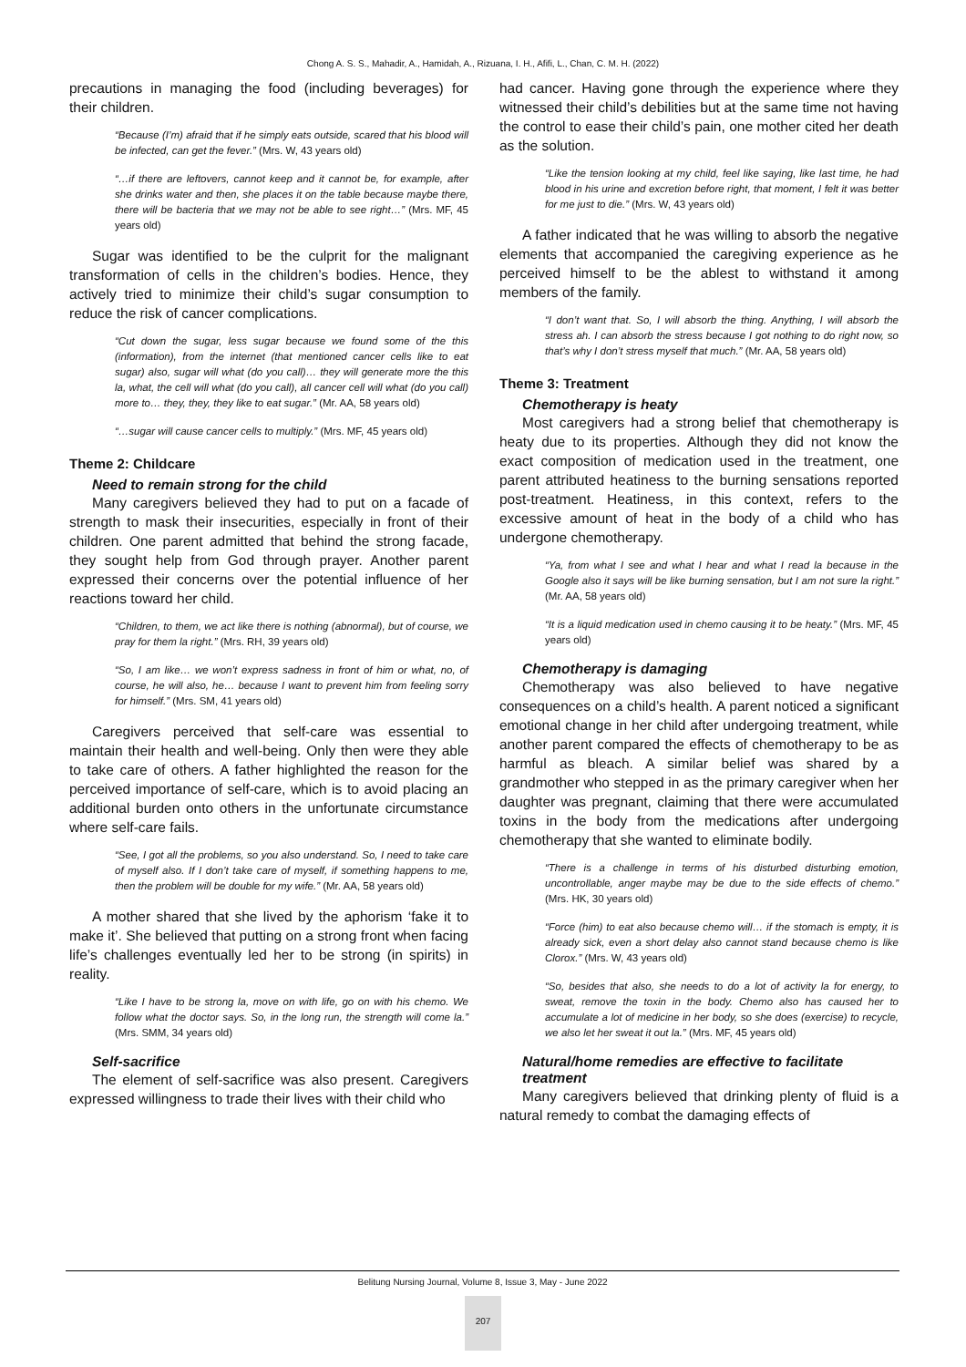Chong A. S. S., Mahadir, A., Hamidah, A., Rizuana, I. H., Afifi, L., Chan, C. M. H. (2022)
precautions in managing the food (including beverages) for their children.
“Because (I’m) afraid that if he simply eats outside, scared that his blood will be infected, can get the fever.” (Mrs. W, 43 years old)
“…if there are leftovers, cannot keep and it cannot be, for example, after she drinks water and then, she places it on the table because maybe there, there will be bacteria that we may not be able to see right…” (Mrs. MF, 45 years old)
Sugar was identified to be the culprit for the malignant transformation of cells in the children’s bodies. Hence, they actively tried to minimize their child’s sugar consumption to reduce the risk of cancer complications.
“Cut down the sugar, less sugar because we found some of the this (information), from the internet (that mentioned cancer cells like to eat sugar) also, sugar will what (do you call)… they will generate more the this la, what, the cell will what (do you call), all cancer cell will what (do you call) more to… they, they, they like to eat sugar.” (Mr. AA, 58 years old)
“…sugar will cause cancer cells to multiply.” (Mrs. MF, 45 years old)
Theme 2: Childcare
Need to remain strong for the child
Many caregivers believed they had to put on a facade of strength to mask their insecurities, especially in front of their children. One parent admitted that behind the strong facade, they sought help from God through prayer. Another parent expressed their concerns over the potential influence of her reactions toward her child.
“Children, to them, we act like there is nothing (abnormal), but of course, we pray for them la right.” (Mrs. RH, 39 years old)
“So, I am like… we won’t express sadness in front of him or what, no, of course, he will also, he… because I want to prevent him from feeling sorry for himself.” (Mrs. SM, 41 years old)
Caregivers perceived that self-care was essential to maintain their health and well-being. Only then were they able to take care of others. A father highlighted the reason for the perceived importance of self-care, which is to avoid placing an additional burden onto others in the unfortunate circumstance where self-care fails.
“See, I got all the problems, so you also understand. So, I need to take care of myself also. If I don’t take care of myself, if something happens to me, then the problem will be double for my wife.” (Mr. AA, 58 years old)
A mother shared that she lived by the aphorism ‘fake it to make it’. She believed that putting on a strong front when facing life’s challenges eventually led her to be strong (in spirits) in reality.
“Like I have to be strong la, move on with life, go on with his chemo. We follow what the doctor says. So, in the long run, the strength will come la.” (Mrs. SMM, 34 years old)
Self-sacrifice
The element of self-sacrifice was also present. Caregivers expressed willingness to trade their lives with their child who
had cancer. Having gone through the experience where they witnessed their child’s debilities but at the same time not having the control to ease their child’s pain, one mother cited her death as the solution.
“Like the tension looking at my child, feel like saying, like last time, he had blood in his urine and excretion before right, that moment, I felt it was better for me just to die.” (Mrs. W, 43 years old)
A father indicated that he was willing to absorb the negative elements that accompanied the caregiving experience as he perceived himself to be the ablest to withstand it among members of the family.
“I don’t want that. So, I will absorb the thing. Anything, I will absorb the stress ah. I can absorb the stress because I got nothing to do right now, so that’s why I don’t stress myself that much.” (Mr. AA, 58 years old)
Theme 3: Treatment
Chemotherapy is heaty
Most caregivers had a strong belief that chemotherapy is heaty due to its properties. Although they did not know the exact composition of medication used in the treatment, one parent attributed heatiness to the burning sensations reported post-treatment. Heatiness, in this context, refers to the excessive amount of heat in the body of a child who has undergone chemotherapy.
“Ya, from what I see and what I hear and what I read la because in the Google also it says will be like burning sensation, but I am not sure la right.” (Mr. AA, 58 years old)
“It is a liquid medication used in chemo causing it to be heaty.” (Mrs. MF, 45 years old)
Chemotherapy is damaging
Chemotherapy was also believed to have negative consequences on a child’s health. A parent noticed a significant emotional change in her child after undergoing treatment, while another parent compared the effects of chemotherapy to be as harmful as bleach. A similar belief was shared by a grandmother who stepped in as the primary caregiver when her daughter was pregnant, claiming that there were accumulated toxins in the body from the medications after undergoing chemotherapy that she wanted to eliminate bodily.
“There is a challenge in terms of his disturbed disturbing emotion, uncontrollable, anger maybe may be due to the side effects of chemo.” (Mrs. HK, 30 years old)
“Force (him) to eat also because chemo will… if the stomach is empty, it is already sick, even a short delay also cannot stand because chemo is like Clorox.” (Mrs. W, 43 years old)
“So, besides that also, she needs to do a lot of activity la for energy, to sweat, remove the toxin in the body. Chemo also has caused her to accumulate a lot of medicine in her body, so she does (exercise) to recycle, we also let her sweat it out la.” (Mrs. MF, 45 years old)
Natural/home remedies are effective to facilitate treatment
Many caregivers believed that drinking plenty of fluid is a natural remedy to combat the damaging effects of
Belitung Nursing Journal, Volume 8, Issue 3, May - June 2022
207